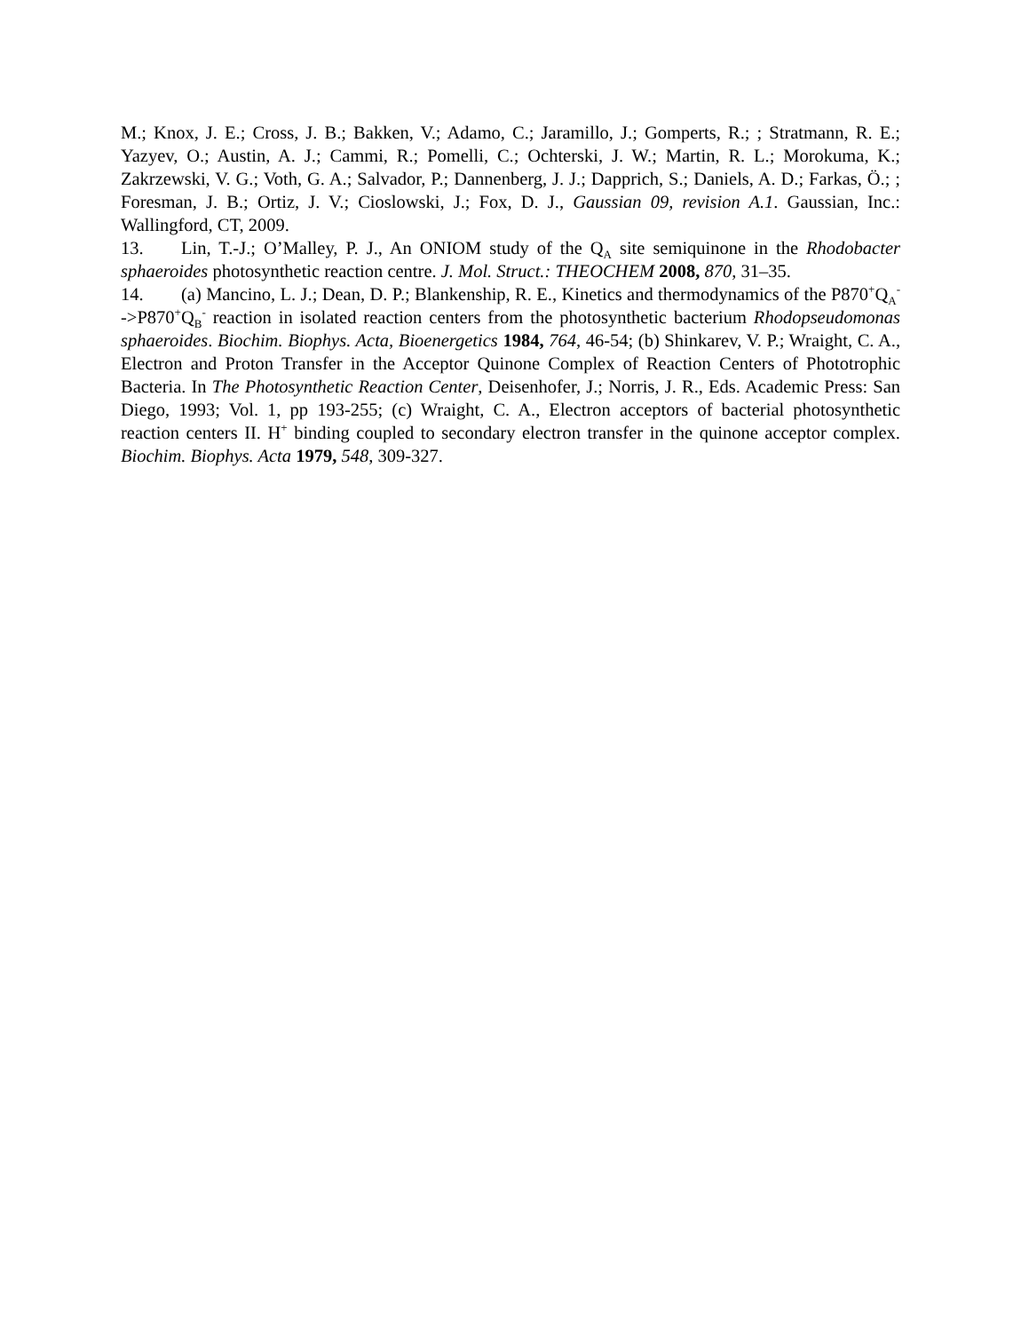M.; Knox, J. E.; Cross, J. B.; Bakken, V.; Adamo, C.; Jaramillo, J.; Gomperts, R.; ; Stratmann, R. E.; Yazyev, O.; Austin, A. J.; Cammi, R.; Pomelli, C.; Ochterski, J. W.; Martin, R. L.; Morokuma, K.; Zakrzewski, V. G.; Voth, G. A.; Salvador, P.; Dannenberg, J. J.; Dapprich, S.; Daniels, A. D.; Farkas, Ö.; ; Foresman, J. B.; Ortiz, J. V.; Cioslowski, J.; Fox, D. J., Gaussian 09, revision A.1. Gaussian, Inc.: Wallingford, CT, 2009.
13. Lin, T.-J.; O’Malley, P. J., An ONIOM study of the Q<sub>A</sub> site semiquinone in the Rhodobacter sphaeroides photosynthetic reaction centre. J. Mol. Struct.: THEOCHEM 2008, 870, 31–35.
14. (a) Mancino, L. J.; Dean, D. P.; Blankenship, R. E., Kinetics and thermodynamics of the P870<sup>+</sup>Q<sub>A</sub><sup>-</sup>->P870<sup>+</sup>Q<sub>B</sub><sup>-</sup> reaction in isolated reaction centers from the photosynthetic bacterium Rhodopseudomonas sphaeroides. Biochim. Biophys. Acta, Bioenergetics 1984, 764, 46-54; (b) Shinkarev, V. P.; Wraight, C. A., Electron and Proton Transfer in the Acceptor Quinone Complex of Reaction Centers of Phototrophic Bacteria. In The Photosynthetic Reaction Center, Deisenhofer, J.; Norris, J. R., Eds. Academic Press: San Diego, 1993; Vol. 1, pp 193-255; (c) Wraight, C. A., Electron acceptors of bacterial photosynthetic reaction centers II. H<sup>+</sup> binding coupled to secondary electron transfer in the quinone acceptor complex. Biochim. Biophys. Acta 1979, 548, 309-327.